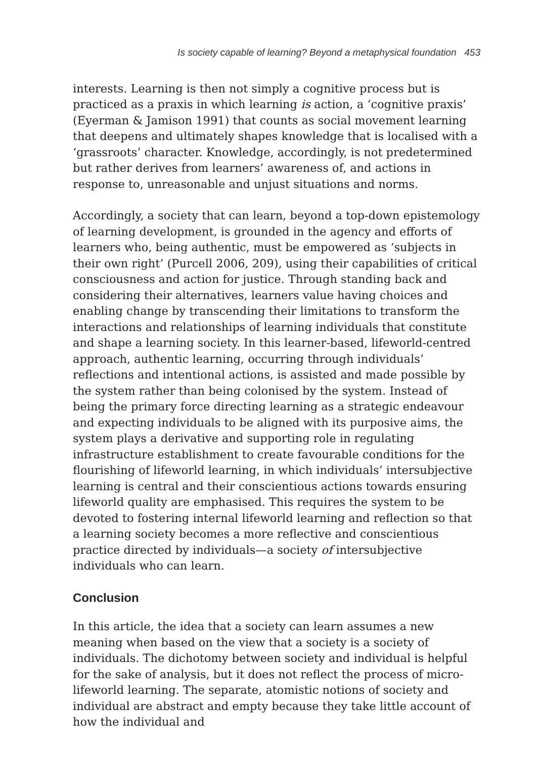Is society capable of learning? Beyond a metaphysical foundation 453
interests. Learning is then not simply a cognitive process but is practiced as a praxis in which learning is action, a ‘cognitive praxis’ (Eyerman & Jamison 1991) that counts as social movement learning that deepens and ultimately shapes knowledge that is localised with a ‘grassroots’ character. Knowledge, accordingly, is not predetermined but rather derives from learners’ awareness of, and actions in response to, unreasonable and unjust situations and norms.
Accordingly, a society that can learn, beyond a top-down epistemology of learning development, is grounded in the agency and efforts of learners who, being authentic, must be empowered as ‘subjects in their own right’ (Purcell 2006, 209), using their capabilities of critical consciousness and action for justice. Through standing back and considering their alternatives, learners value having choices and enabling change by transcending their limitations to transform the interactions and relationships of learning individuals that constitute and shape a learning society. In this learner-based, lifeworld-centred approach, authentic learning, occurring through individuals’ reflections and intentional actions, is assisted and made possible by the system rather than being colonised by the system. Instead of being the primary force directing learning as a strategic endeavour and expecting individuals to be aligned with its purposive aims, the system plays a derivative and supporting role in regulating infrastructure establishment to create favourable conditions for the flourishing of lifeworld learning, in which individuals’ intersubjective learning is central and their conscientious actions towards ensuring lifeworld quality are emphasised. This requires the system to be devoted to fostering internal lifeworld learning and reflection so that a learning society becomes a more reflective and conscientious practice directed by individuals—a society of intersubjective individuals who can learn.
Conclusion
In this article, the idea that a society can learn assumes a new meaning when based on the view that a society is a society of individuals. The dichotomy between society and individual is helpful for the sake of analysis, but it does not reflect the process of micro-lifeworld learning. The separate, atomistic notions of society and individual are abstract and empty because they take little account of how the individual and